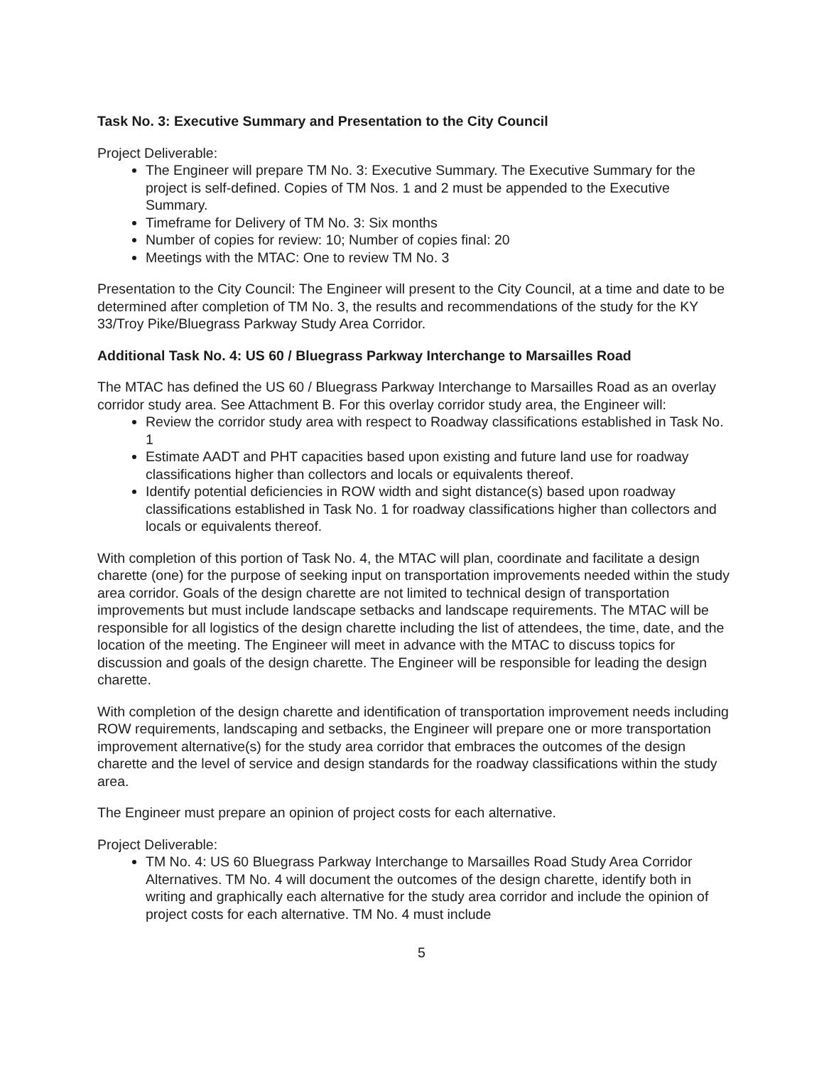Task No. 3: Executive Summary and Presentation to the City Council
Project Deliverable:
The Engineer will prepare TM No. 3: Executive Summary. The Executive Summary for the project is self-defined. Copies of TM Nos. 1 and 2 must be appended to the Executive Summary.
Timeframe for Delivery of TM No. 3: Six months
Number of copies for review: 10; Number of copies final: 20
Meetings with the MTAC: One to review TM No. 3
Presentation to the City Council: The Engineer will present to the City Council, at a time and date to be determined after completion of TM No. 3, the results and recommendations of the study for the KY 33/Troy Pike/Bluegrass Parkway Study Area Corridor.
Additional Task No. 4: US 60 / Bluegrass Parkway Interchange to Marsailles Road
The MTAC has defined the US 60 / Bluegrass Parkway Interchange to Marsailles Road as an overlay corridor study area. See Attachment B. For this overlay corridor study area, the Engineer will:
Review the corridor study area with respect to Roadway classifications established in Task No. 1
Estimate AADT and PHT capacities based upon existing and future land use for roadway classifications higher than collectors and locals or equivalents thereof.
Identify potential deficiencies in ROW width and sight distance(s) based upon roadway classifications established in Task No. 1 for roadway classifications higher than collectors and locals or equivalents thereof.
With completion of this portion of Task No. 4, the MTAC will plan, coordinate and facilitate a design charette (one) for the purpose of seeking input on transportation improvements needed within the study area corridor. Goals of the design charette are not limited to technical design of transportation improvements but must include landscape setbacks and landscape requirements. The MTAC will be responsible for all logistics of the design charette including the list of attendees, the time, date, and the location of the meeting. The Engineer will meet in advance with the MTAC to discuss topics for discussion and goals of the design charette. The Engineer will be responsible for leading the design charette.
With completion of the design charette and identification of transportation improvement needs including ROW requirements, landscaping and setbacks, the Engineer will prepare one or more transportation improvement alternative(s) for the study area corridor that embraces the outcomes of the design charette and the level of service and design standards for the roadway classifications within the study area.
The Engineer must prepare an opinion of project costs for each alternative.
Project Deliverable:
TM No. 4: US 60 Bluegrass Parkway Interchange to Marsailles Road Study Area Corridor Alternatives. TM No. 4 will document the outcomes of the design charette, identify both in writing and graphically each alternative for the study area corridor and include the opinion of project costs for each alternative. TM No. 4 must include
5